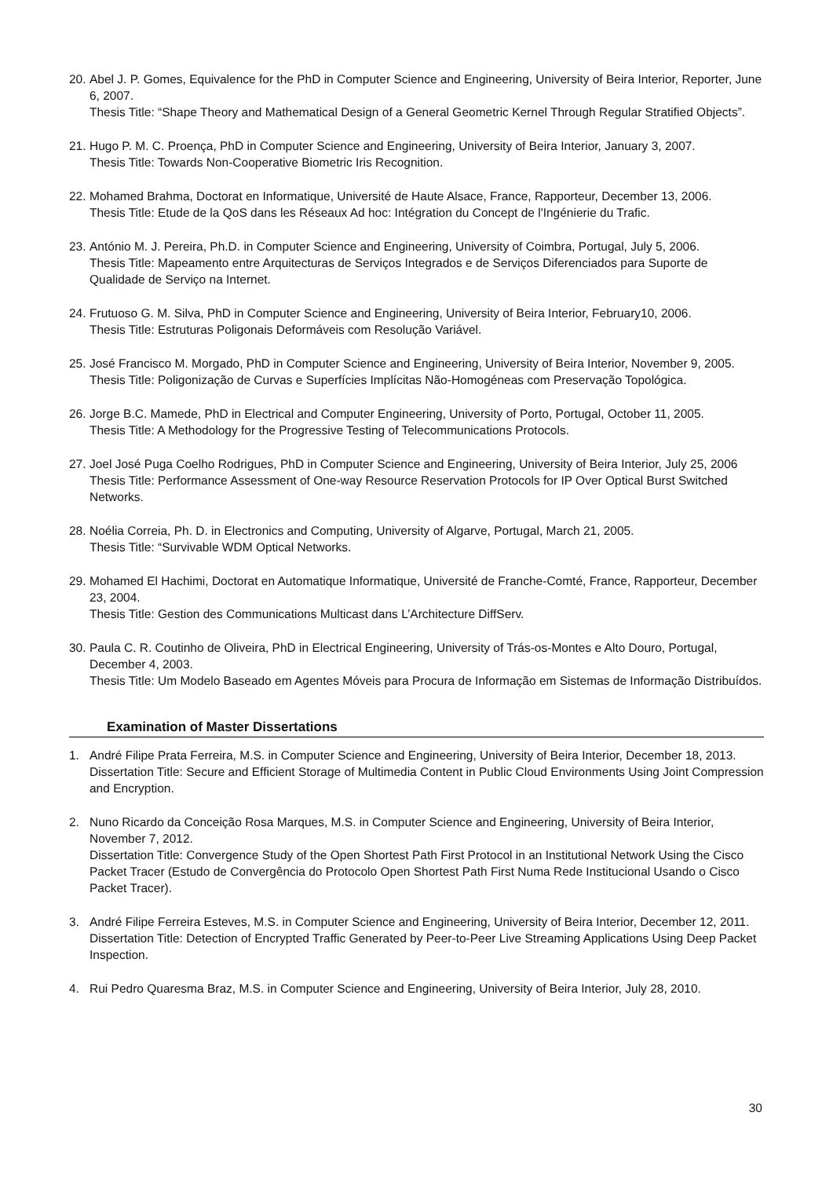20.
Abel J. P. Gomes, Equivalence for the PhD in Computer Science and Engineering, University of Beira Interior, Reporter, June 6, 2007.
Thesis Title: “Shape Theory and Mathematical Design of a General Geometric Kernel Through Regular Stratified Objects”.
21.
Hugo P. M. C. Proença, PhD in Computer Science and Engineering, University of Beira Interior, January 3, 2007.
Thesis Title: Towards Non-Cooperative Biometric Iris Recognition.
22.
Mohamed Brahma, Doctorat en Informatique, Université de Haute Alsace, France, Rapporteur, December 13, 2006.
Thesis Title: Etude de la QoS dans les Réseaux Ad hoc: Intégration du Concept de l'Ingénierie du Trafic.
23.
António M. J. Pereira, Ph.D. in Computer Science and Engineering, University of Coimbra, Portugal, July 5, 2006.
Thesis Title: Mapeamento entre Arquitecturas de Serviços Integrados e de Serviços Diferenciados para Suporte de Qualidade de Serviço na Internet.
24.
Frutuoso G. M. Silva, PhD in Computer Science and Engineering, University of Beira Interior, February10, 2006.
Thesis Title: Estruturas Poligonais Deformáveis com Resolução Variável.
25.
José Francisco M. Morgado, PhD in Computer Science and Engineering, University of Beira Interior, November 9, 2005.
Thesis Title: Poligonização de Curvas e Superfícies Implícitas Não-Homogéneas com Preservação Topológica.
26.
Jorge B.C. Mamede, PhD in Electrical and Computer Engineering, University of Porto, Portugal, October 11, 2005.
Thesis Title: A Methodology for the Progressive Testing of Telecommunications Protocols.
27.
Joel José Puga Coelho Rodrigues, PhD in Computer Science and Engineering, University of Beira Interior, July 25, 2006
Thesis Title: Performance Assessment of One-way Resource Reservation Protocols for IP Over Optical Burst Switched Networks.
28.
Noélia Correia, Ph. D. in Electronics and Computing, University of Algarve, Portugal, March 21, 2005.
Thesis Title: “Survivable WDM Optical Networks.
29.
Mohamed El Hachimi, Doctorat en Automatique Informatique, Université de Franche-Comté, France, Rapporteur, December 23, 2004.
Thesis Title: Gestion des Communications Multicast dans L’Architecture DiffServ.
30.
Paula C. R. Coutinho de Oliveira, PhD in Electrical Engineering, University of Trás-os-Montes e Alto Douro, Portugal, December 4, 2003.
Thesis Title: Um Modelo Baseado em Agentes Móveis para Procura de Informação em Sistemas de Informação Distribuídos.
Examination of Master Dissertations
1. André Filipe Prata Ferreira, M.S. in Computer Science and Engineering, University of Beira Interior, December 18, 2013.
Dissertation Title: Secure and Efficient Storage of Multimedia Content in Public Cloud Environments Using Joint Compression and Encryption.
2. Nuno Ricardo da Conceição Rosa Marques, M.S. in Computer Science and Engineering, University of Beira Interior, November 7, 2012.
Dissertation Title: Convergence Study of the Open Shortest Path First Protocol in an Institutional Network Using the Cisco Packet Tracer (Estudo de Convergência do Protocolo Open Shortest Path First Numa Rede Institucional Usando o Cisco Packet Tracer).
3. André Filipe Ferreira Esteves, M.S. in Computer Science and Engineering, University of Beira Interior, December 12, 2011.
Dissertation Title: Detection of Encrypted Traffic Generated by Peer-to-Peer Live Streaming Applications Using Deep Packet Inspection.
4. Rui Pedro Quaresma Braz, M.S. in Computer Science and Engineering, University of Beira Interior, July 28, 2010.
30